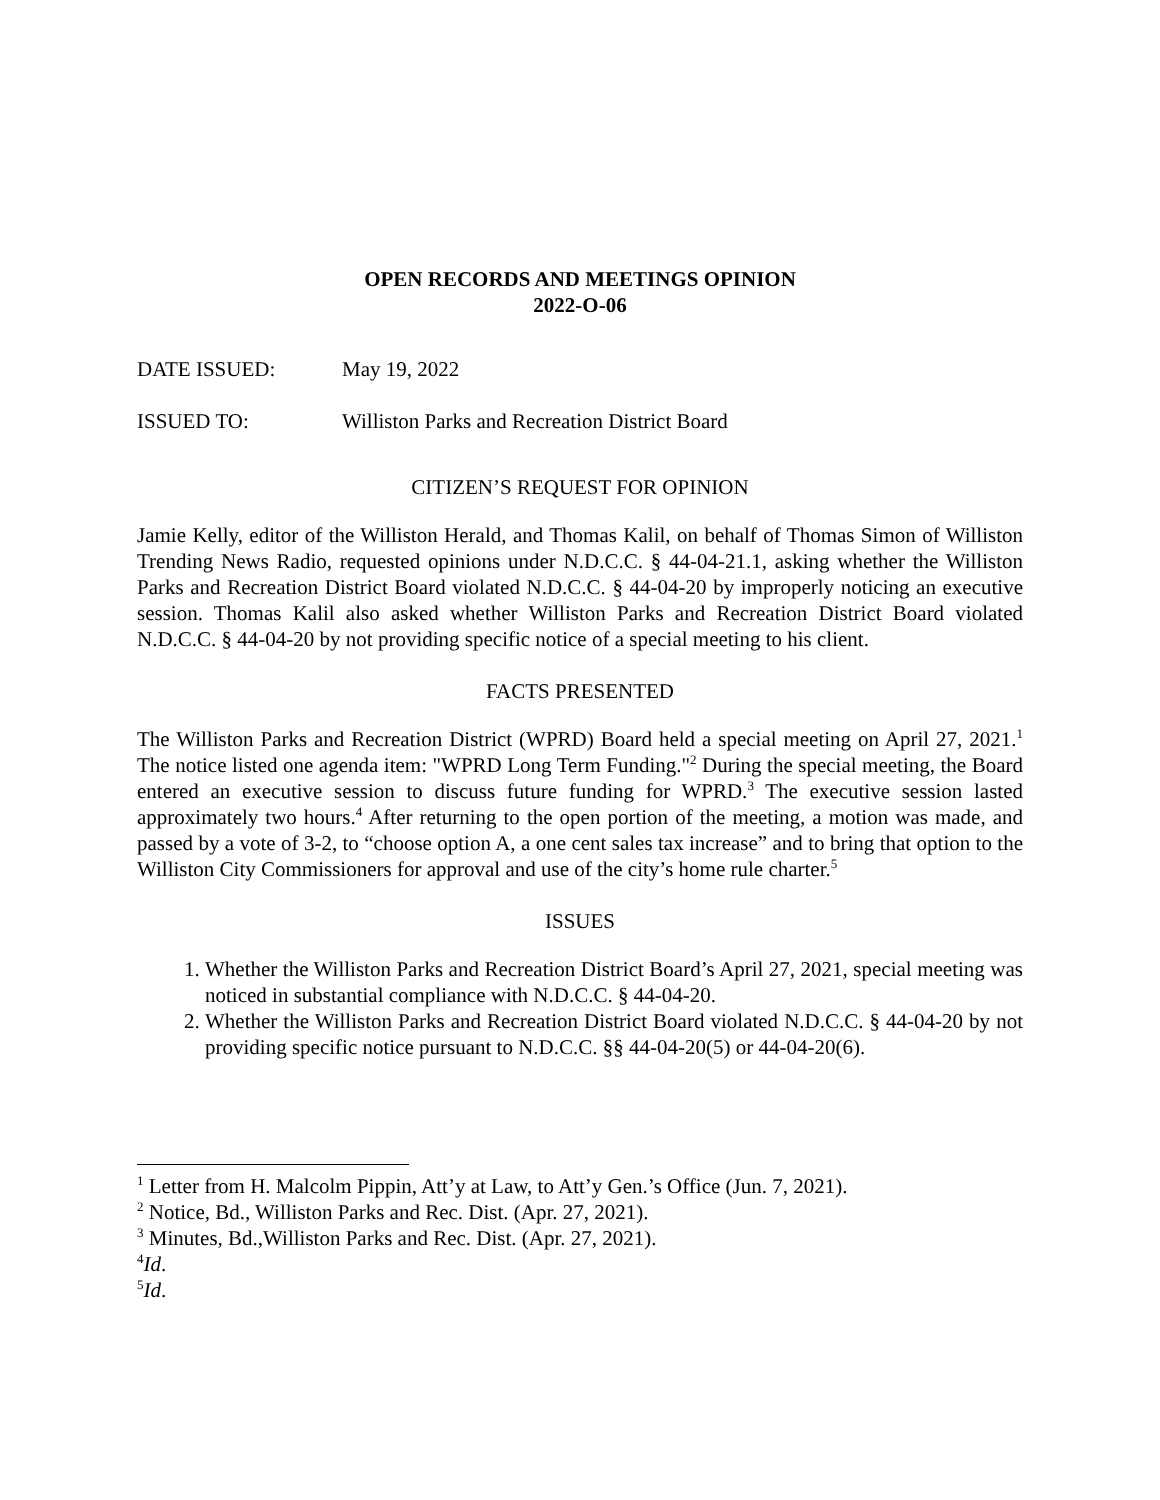OPEN RECORDS AND MEETINGS OPINION
2022-O-06
DATE ISSUED: May 19, 2022
ISSUED TO: Williston Parks and Recreation District Board
CITIZEN’S REQUEST FOR OPINION
Jamie Kelly, editor of the Williston Herald, and Thomas Kalil, on behalf of Thomas Simon of Williston Trending News Radio, requested opinions under N.D.C.C. § 44-04-21.1, asking whether the Williston Parks and Recreation District Board violated N.D.C.C. § 44-04-20 by improperly noticing an executive session. Thomas Kalil also asked whether Williston Parks and Recreation District Board violated N.D.C.C. § 44-04-20 by not providing specific notice of a special meeting to his client.
FACTS PRESENTED
The Williston Parks and Recreation District (WPRD) Board held a special meeting on April 27, 2021.<sup>1</sup> The notice listed one agenda item: "WPRD Long Term Funding."<sup>2</sup> During the special meeting, the Board entered an executive session to discuss future funding for WPRD.<sup>3</sup> The executive session lasted approximately two hours.<sup>4</sup> After returning to the open portion of the meeting, a motion was made, and passed by a vote of 3-2, to “choose option A, a one cent sales tax increase” and to bring that option to the Williston City Commissioners for approval and use of the city’s home rule charter.<sup>5</sup>
ISSUES
1. Whether the Williston Parks and Recreation District Board’s April 27, 2021, special meeting was noticed in substantial compliance with N.D.C.C. § 44-04-20.
2. Whether the Williston Parks and Recreation District Board violated N.D.C.C. § 44-04-20 by not providing specific notice pursuant to N.D.C.C. §§ 44-04-20(5) or 44-04-20(6).
<sup>1</sup> Letter from H. Malcolm Pippin, Att’y at Law, to Att’y Gen.’s Office (Jun. 7, 2021).
<sup>2</sup> Notice, Bd., Williston Parks and Rec. Dist. (Apr. 27, 2021).
<sup>3</sup> Minutes, Bd.,Williston Parks and Rec. Dist. (Apr. 27, 2021).
<sup>4</sup> Id.
<sup>5</sup> Id.